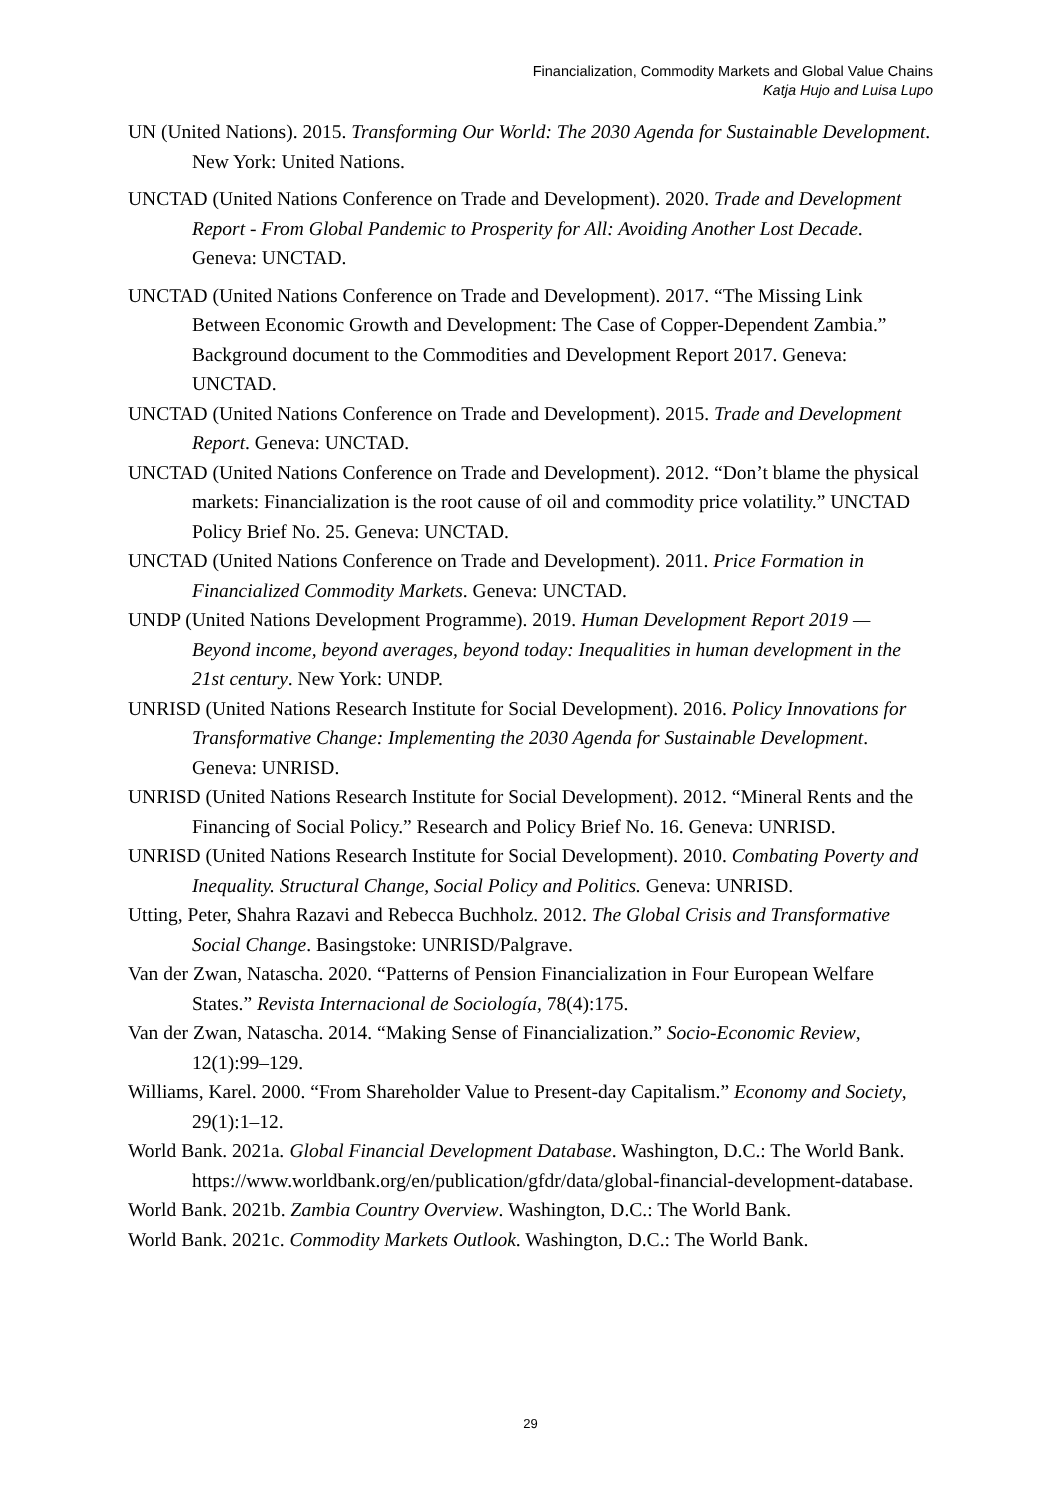Financialization, Commodity Markets and Global Value Chains
Katja Hujo and Luisa Lupo
UN (United Nations). 2015. Transforming Our World: The 2030 Agenda for Sustainable Development. New York: United Nations.
UNCTAD (United Nations Conference on Trade and Development). 2020. Trade and Development Report - From Global Pandemic to Prosperity for All: Avoiding Another Lost Decade. Geneva: UNCTAD.
UNCTAD (United Nations Conference on Trade and Development). 2017. “The Missing Link Between Economic Growth and Development: The Case of Copper-Dependent Zambia.” Background document to the Commodities and Development Report 2017. Geneva: UNCTAD.
UNCTAD (United Nations Conference on Trade and Development). 2015. Trade and Development Report. Geneva: UNCTAD.
UNCTAD (United Nations Conference on Trade and Development). 2012. “Don’t blame the physical markets: Financialization is the root cause of oil and commodity price volatility.” UNCTAD Policy Brief No. 25. Geneva: UNCTAD.
UNCTAD (United Nations Conference on Trade and Development). 2011. Price Formation in Financialized Commodity Markets. Geneva: UNCTAD.
UNDP (United Nations Development Programme). 2019. Human Development Report 2019 — Beyond income, beyond averages, beyond today: Inequalities in human development in the 21st century. New York: UNDP.
UNRISD (United Nations Research Institute for Social Development). 2016. Policy Innovations for Transformative Change: Implementing the 2030 Agenda for Sustainable Development. Geneva: UNRISD.
UNRISD (United Nations Research Institute for Social Development). 2012. “Mineral Rents and the Financing of Social Policy.” Research and Policy Brief No. 16. Geneva: UNRISD.
UNRISD (United Nations Research Institute for Social Development). 2010. Combating Poverty and Inequality. Structural Change, Social Policy and Politics. Geneva: UNRISD.
Utting, Peter, Shahra Razavi and Rebecca Buchholz. 2012. The Global Crisis and Transformative Social Change. Basingstoke: UNRISD/Palgrave.
Van der Zwan, Natascha. 2020. “Patterns of Pension Financialization in Four European Welfare States.” Revista Internacional de Sociología, 78(4):175.
Van der Zwan, Natascha. 2014. “Making Sense of Financialization.” Socio-Economic Review, 12(1):99–129.
Williams, Karel. 2000. “From Shareholder Value to Present-day Capitalism.” Economy and Society, 29(1):1–12.
World Bank. 2021a. Global Financial Development Database. Washington, D.C.: The World Bank. https://www.worldbank.org/en/publication/gfdr/data/global-financial-development-database.
World Bank. 2021b. Zambia Country Overview. Washington, D.C.: The World Bank.
World Bank. 2021c. Commodity Markets Outlook. Washington, D.C.: The World Bank.
29